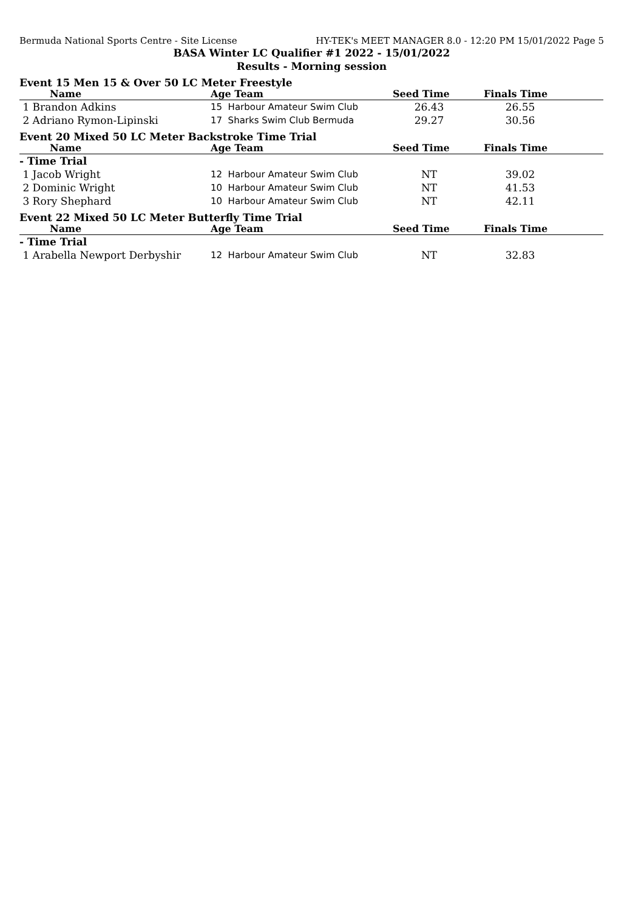Bermuda National Sports Centre - Site License HY-TEK's MEET MANAGER 8.0 - 12:20 PM 15/01/2022 Page 5
BASA Winter LC Qualifier #1 2022 - 15/01/2022
Results - Morning session
Event 15 Men 15 & Over 50 LC Meter Freestyle
| Name | Age Team | Seed Time | Finals Time | |
| --- | --- | --- | --- | --- |
| 1 Brandon Adkins | 15 Harbour Amateur Swim Club | 26.43 | 26.55 | |
| 2 Adriano Rymon-Lipinski | 17 Sharks Swim Club Bermuda | 29.27 | 30.56 | |
Event 20 Mixed 50 LC Meter Backstroke Time Trial
| Name | Age Team | Seed Time | Finals Time | |
| --- | --- | --- | --- | --- |
| - Time Trial | | | | |
| 1 Jacob Wright | 12 Harbour Amateur Swim Club | NT | 39.02 | |
| 2 Dominic Wright | 10 Harbour Amateur Swim Club | NT | 41.53 | |
| 3 Rory Shephard | 10 Harbour Amateur Swim Club | NT | 42.11 | |
Event 22 Mixed 50 LC Meter Butterfly Time Trial
| Name | Age Team | Seed Time | Finals Time | |
| --- | --- | --- | --- | --- |
| - Time Trial | | | | |
| 1 Arabella Newport Derbyshir | 12 Harbour Amateur Swim Club | NT | 32.83 | |